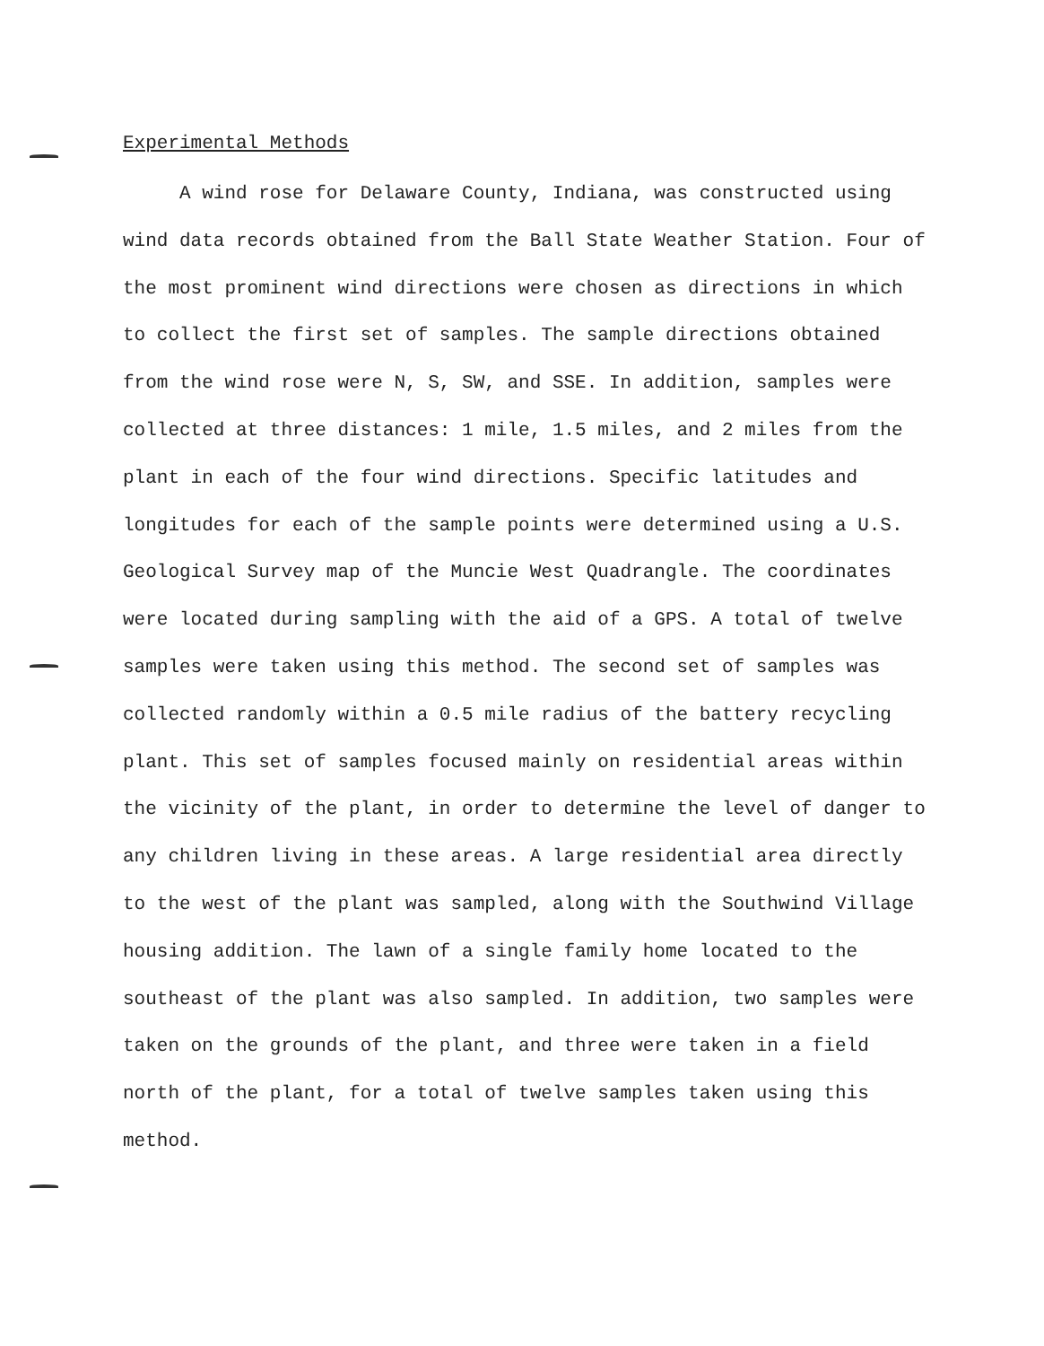Experimental Methods
A wind rose for Delaware County, Indiana, was constructed using wind data records obtained from the Ball State Weather Station. Four of the most prominent wind directions were chosen as directions in which to collect the first set of samples. The sample directions obtained from the wind rose were N, S, SW, and SSE. In addition, samples were collected at three distances: 1 mile, 1.5 miles, and 2 miles from the plant in each of the four wind directions. Specific latitudes and longitudes for each of the sample points were determined using a U.S. Geological Survey map of the Muncie West Quadrangle. The coordinates were located during sampling with the aid of a GPS. A total of twelve samples were taken using this method. The second set of samples was collected randomly within a 0.5 mile radius of the battery recycling plant. This set of samples focused mainly on residential areas within the vicinity of the plant, in order to determine the level of danger to any children living in these areas. A large residential area directly to the west of the plant was sampled, along with the Southwind Village housing addition. The lawn of a single family home located to the southeast of the plant was also sampled. In addition, two samples were taken on the grounds of the plant, and three were taken in a field north of the plant, for a total of twelve samples taken using this method.